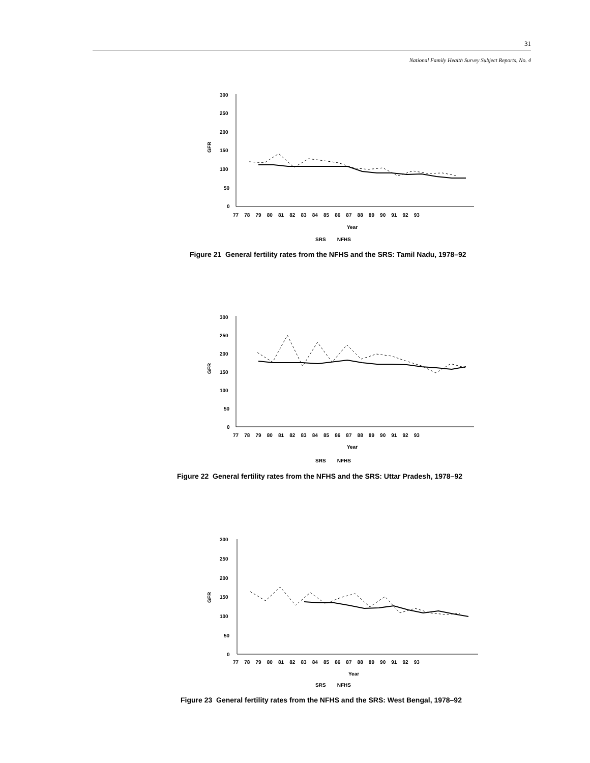31
National Family Health Survey Subject Reports, No. 4
GFR
300
250
200
150
100
50
0
77 78 79 80 81 82 83 84 85 86 87 88 89 90 91 92 93
Year
SRS NFHS
Figure 21 General fertility rates from the NFHS and the SRS: Tamil Nadu, 1978–92
GFR
300
250
200
150
100
50
0
77 78 79 80 81 82 83 84 85 86 87 88 89 90 91 92 93
Year
SRS NFHS
Figure 22 General fertility rates from the NFHS and the SRS: Uttar Pradesh, 1978–92
GFR
300
250
200
150
100
50
0
77 78 79 80 81 82 83 84 85 86 87 88 89 90 91 92 93
Year
SRS NFHS
Figure 23 General fertility rates from the NFHS and the SRS: West Bengal, 1978–92